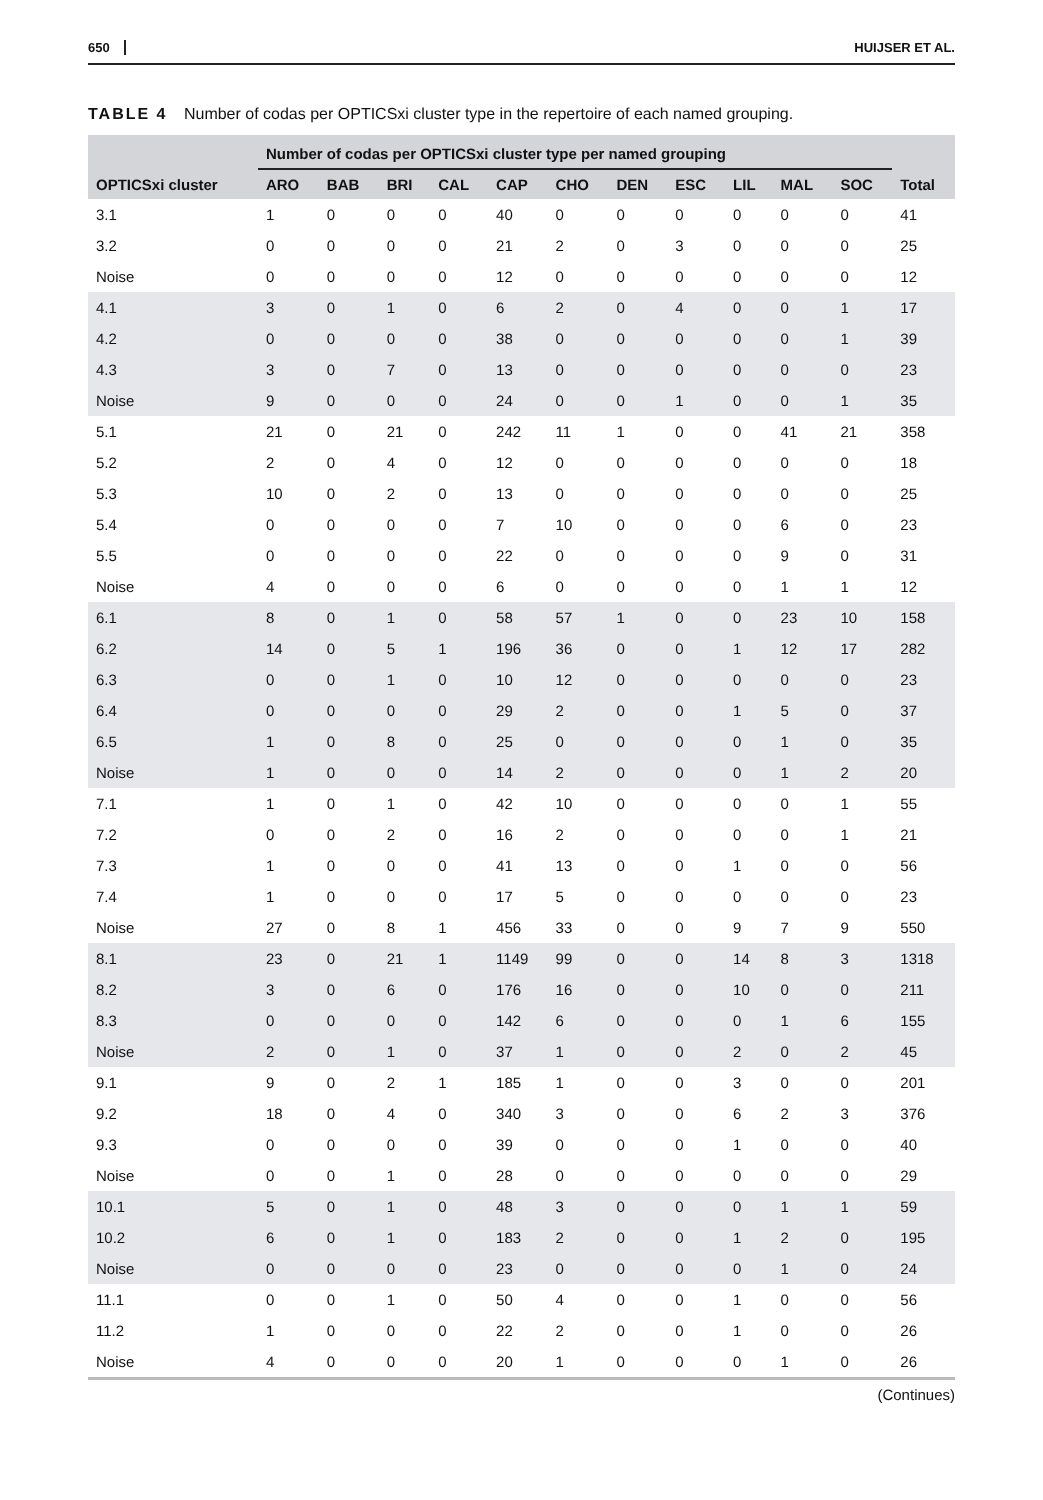650 HUIJSER ET AL.
TABLE 4 Number of codas per OPTICSxi cluster type in the repertoire of each named grouping.
| | Number of codas per OPTICSxi cluster type per named grouping | | | | | | | | | | | |
| --- | --- | --- | --- | --- | --- | --- | --- | --- | --- | --- | --- | --- |
| OPTICSxi cluster | ARO | BAB | BRI | CAL | CAP | CHO | DEN | ESC | LIL | MAL | SOC | Total |
| 3.1 | 1 | 0 | 0 | 0 | 40 | 0 | 0 | 0 | 0 | 0 | 0 | 41 |
| 3.2 | 0 | 0 | 0 | 0 | 21 | 2 | 0 | 3 | 0 | 0 | 0 | 25 |
| Noise | 0 | 0 | 0 | 0 | 12 | 0 | 0 | 0 | 0 | 0 | 0 | 12 |
| 4.1 | 3 | 0 | 1 | 0 | 6 | 2 | 0 | 4 | 0 | 0 | 1 | 17 |
| 4.2 | 0 | 0 | 0 | 0 | 38 | 0 | 0 | 0 | 0 | 0 | 1 | 39 |
| 4.3 | 3 | 0 | 7 | 0 | 13 | 0 | 0 | 0 | 0 | 0 | 0 | 23 |
| Noise | 9 | 0 | 0 | 0 | 24 | 0 | 0 | 1 | 0 | 0 | 1 | 35 |
| 5.1 | 21 | 0 | 21 | 0 | 242 | 11 | 1 | 0 | 0 | 41 | 21 | 358 |
| 5.2 | 2 | 0 | 4 | 0 | 12 | 0 | 0 | 0 | 0 | 0 | 0 | 18 |
| 5.3 | 10 | 0 | 2 | 0 | 13 | 0 | 0 | 0 | 0 | 0 | 0 | 25 |
| 5.4 | 0 | 0 | 0 | 0 | 7 | 10 | 0 | 0 | 0 | 6 | 0 | 23 |
| 5.5 | 0 | 0 | 0 | 0 | 22 | 0 | 0 | 0 | 0 | 9 | 0 | 31 |
| Noise | 4 | 0 | 0 | 0 | 6 | 0 | 0 | 0 | 0 | 1 | 1 | 12 |
| 6.1 | 8 | 0 | 1 | 0 | 58 | 57 | 1 | 0 | 0 | 23 | 10 | 158 |
| 6.2 | 14 | 0 | 5 | 1 | 196 | 36 | 0 | 0 | 1 | 12 | 17 | 282 |
| 6.3 | 0 | 0 | 1 | 0 | 10 | 12 | 0 | 0 | 0 | 0 | 0 | 23 |
| 6.4 | 0 | 0 | 0 | 0 | 29 | 2 | 0 | 0 | 1 | 5 | 0 | 37 |
| 6.5 | 1 | 0 | 8 | 0 | 25 | 0 | 0 | 0 | 0 | 1 | 0 | 35 |
| Noise | 1 | 0 | 0 | 0 | 14 | 2 | 0 | 0 | 0 | 1 | 2 | 20 |
| 7.1 | 1 | 0 | 1 | 0 | 42 | 10 | 0 | 0 | 0 | 0 | 1 | 55 |
| 7.2 | 0 | 0 | 2 | 0 | 16 | 2 | 0 | 0 | 0 | 0 | 1 | 21 |
| 7.3 | 1 | 0 | 0 | 0 | 41 | 13 | 0 | 0 | 1 | 0 | 0 | 56 |
| 7.4 | 1 | 0 | 0 | 0 | 17 | 5 | 0 | 0 | 0 | 0 | 0 | 23 |
| Noise | 27 | 0 | 8 | 1 | 456 | 33 | 0 | 0 | 9 | 7 | 9 | 550 |
| 8.1 | 23 | 0 | 21 | 1 | 1149 | 99 | 0 | 0 | 14 | 8 | 3 | 1318 |
| 8.2 | 3 | 0 | 6 | 0 | 176 | 16 | 0 | 0 | 10 | 0 | 0 | 211 |
| 8.3 | 0 | 0 | 0 | 0 | 142 | 6 | 0 | 0 | 0 | 1 | 6 | 155 |
| Noise | 2 | 0 | 1 | 0 | 37 | 1 | 0 | 0 | 2 | 0 | 2 | 45 |
| 9.1 | 9 | 0 | 2 | 1 | 185 | 1 | 0 | 0 | 3 | 0 | 0 | 201 |
| 9.2 | 18 | 0 | 4 | 0 | 340 | 3 | 0 | 0 | 6 | 2 | 3 | 376 |
| 9.3 | 0 | 0 | 0 | 0 | 39 | 0 | 0 | 0 | 1 | 0 | 0 | 40 |
| Noise | 0 | 0 | 1 | 0 | 28 | 0 | 0 | 0 | 0 | 0 | 0 | 29 |
| 10.1 | 5 | 0 | 1 | 0 | 48 | 3 | 0 | 0 | 0 | 1 | 1 | 59 |
| 10.2 | 6 | 0 | 1 | 0 | 183 | 2 | 0 | 0 | 1 | 2 | 0 | 195 |
| Noise | 0 | 0 | 0 | 0 | 23 | 0 | 0 | 0 | 0 | 1 | 0 | 24 |
| 11.1 | 0 | 0 | 1 | 0 | 50 | 4 | 0 | 0 | 1 | 0 | 0 | 56 |
| 11.2 | 1 | 0 | 0 | 0 | 22 | 2 | 0 | 0 | 1 | 0 | 0 | 26 |
| Noise | 4 | 0 | 0 | 0 | 20 | 1 | 0 | 0 | 0 | 1 | 0 | 26 |
(Continues)